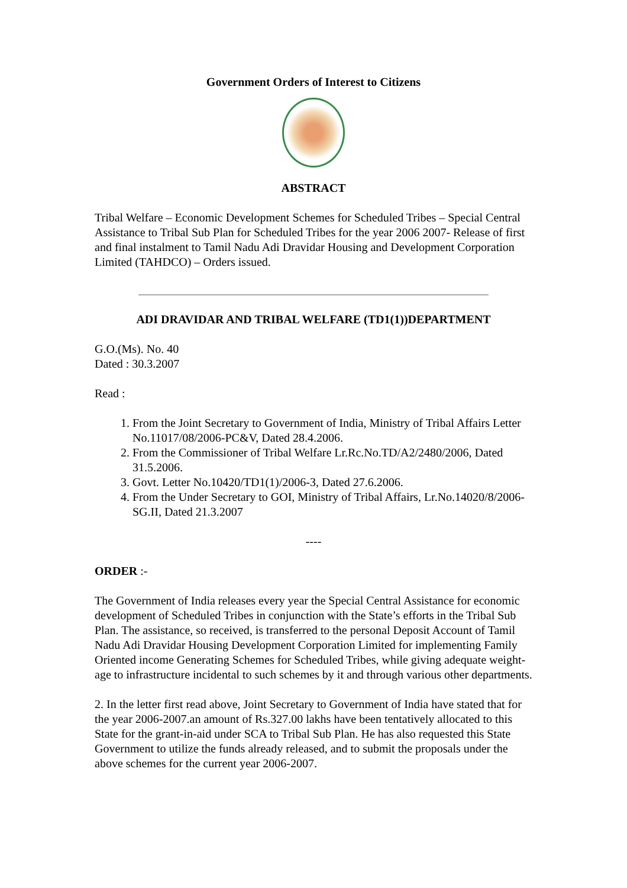Government Orders of Interest to Citizens
ABSTRACT
Tribal Welfare – Economic Development Schemes for Scheduled Tribes – Special Central Assistance to Tribal Sub Plan for Scheduled Tribes for the year 2006 2007- Release of first and final instalment to Tamil Nadu Adi Dravidar Housing and Development Corporation Limited (TAHDCO) – Orders issued.
ADI DRAVIDAR AND TRIBAL WELFARE (TD1(1))DEPARTMENT
G.O.(Ms). No. 40
Dated : 30.3.2007
Read :
1. From the Joint Secretary to Government of India, Ministry of Tribal Affairs Letter No.11017/08/2006-PC&V, Dated 28.4.2006.
2. From the Commissioner of Tribal Welfare Lr.Rc.No.TD/A2/2480/2006, Dated 31.5.2006.
3. Govt. Letter No.10420/TD1(1)/2006-3, Dated 27.6.2006.
4. From the Under Secretary to GOI, Ministry of Tribal Affairs, Lr.No.14020/8/2006-SG.II, Dated 21.3.2007
----
ORDER :-
The Government of India releases every year the Special Central Assistance for economic development of Scheduled Tribes in conjunction with the State’s efforts in the Tribal Sub Plan. The assistance, so received, is transferred to the personal Deposit Account of Tamil Nadu Adi Dravidar Housing Development Corporation Limited for implementing Family Oriented income Generating Schemes for Scheduled Tribes, while giving adequate weight-age to infrastructure incidental to such schemes by it and through various other departments.
2. In the letter first read above, Joint Secretary to Government of India have stated that for the year 2006-2007.an amount of Rs.327.00 lakhs have been tentatively allocated to this State for the grant-in-aid under SCA to Tribal Sub Plan. He has also requested this State Government to utilize the funds already released, and to submit the proposals under the above schemes for the current year 2006-2007.